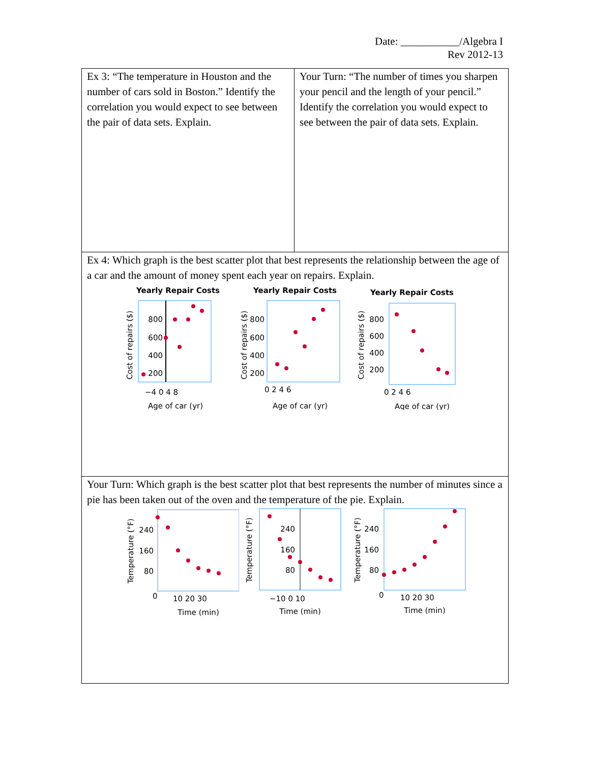Date: ___________/Algebra I
Rev 2012-13
| Ex 3: “The temperature in Houston and the number of cars sold in Boston.” Identify the correlation you would expect to see between the pair of data sets. Explain. | Your Turn: “The number of times you sharpen your pencil and the length of your pencil.” Identify the correlation you would expect to see between the pair of data sets. Explain. |
| Ex 4: Which graph is the best scatter plot that best represents the relationship between the age of a car and the amount of money spent each year on repairs. Explain. Yearly Repair Costs 800 600 400 200 −4 0 4 8 Age of car (yr) Cost of repairs ($) Yearly Repair Costs 800 600 400 200 0 2 4 6 Age of car (yr) Cost of repairs ($) Yearly Repair Costs 800 600 400 200 0 2 4 6 Age of car (yr) Cost of repairs ($) | |
| Your Turn: Which graph is the best scatter plot that best represents the number of minutes since a pie has been taken out of the oven and the temperature of the pie. Explain. 240 160 80 0 10 20 30 Time (min) Temperature (°F) 240 160 80 −10 0 10 Time (min) Temperature (°F) 240 160 80 0 10 20 30 Time (min) Temperature (°F) | |